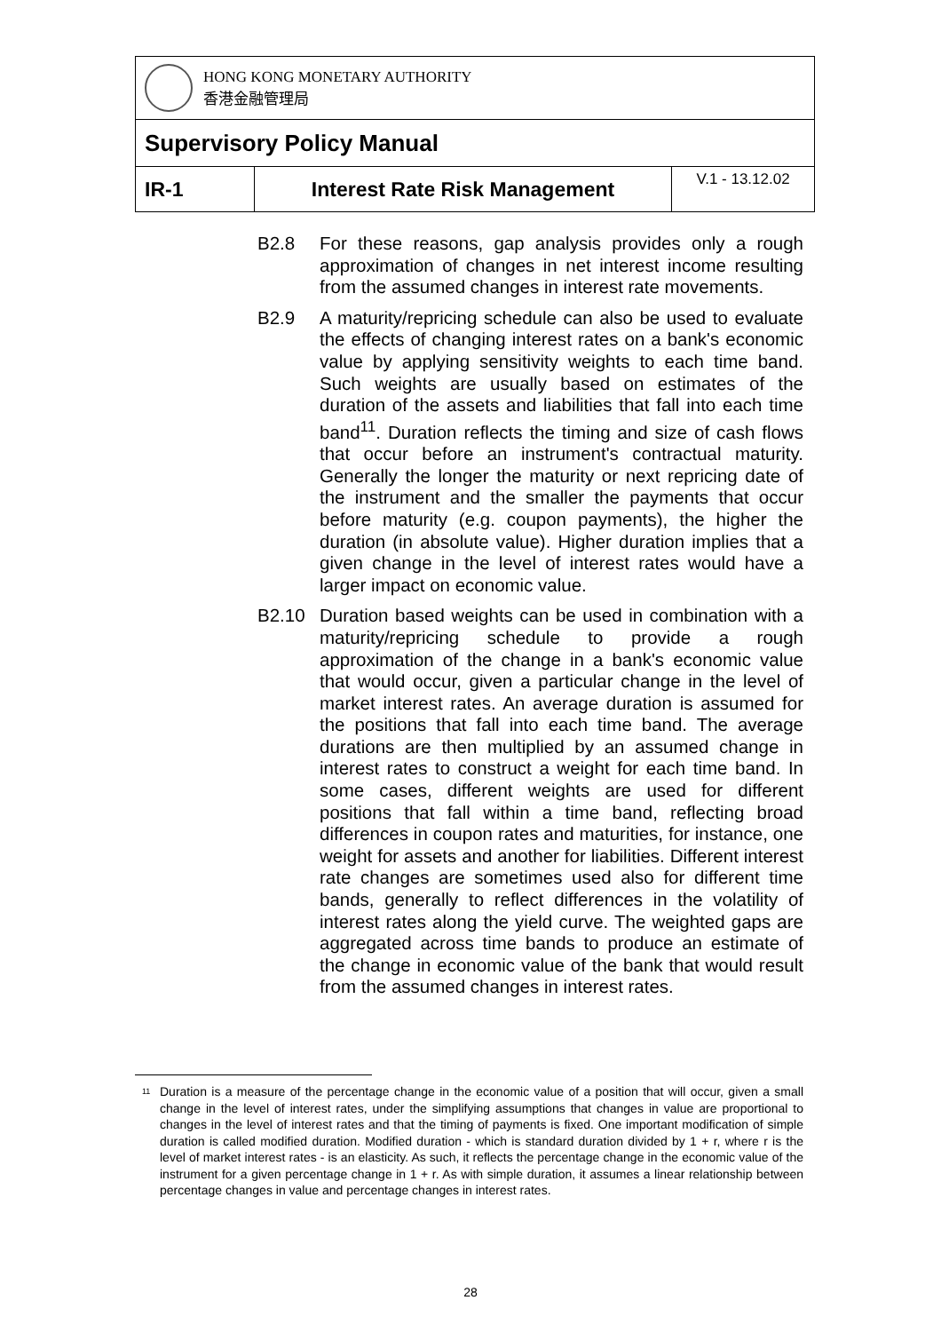| HONG KONG MONETARY AUTHORITY 香港金融管理局 | | |
| Supervisory Policy Manual | | |
| IR-1 | Interest Rate Risk Management | V.1 - 13.12.02 |
B2.8 For these reasons, gap analysis provides only a rough approximation of changes in net interest income resulting from the assumed changes in interest rate movements.
B2.9 A maturity/repricing schedule can also be used to evaluate the effects of changing interest rates on a bank's economic value by applying sensitivity weights to each time band. Such weights are usually based on estimates of the duration of the assets and liabilities that fall into each time band<sup>11</sup>. Duration reflects the timing and size of cash flows that occur before an instrument's contractual maturity. Generally the longer the maturity or next repricing date of the instrument and the smaller the payments that occur before maturity (e.g. coupon payments), the higher the duration (in absolute value). Higher duration implies that a given change in the level of interest rates would have a larger impact on economic value.
B2.10 Duration based weights can be used in combination with a maturity/repricing schedule to provide a rough approximation of the change in a bank's economic value that would occur, given a particular change in the level of market interest rates. An average duration is assumed for the positions that fall into each time band. The average durations are then multiplied by an assumed change in interest rates to construct a weight for each time band. In some cases, different weights are used for different positions that fall within a time band, reflecting broad differences in coupon rates and maturities, for instance, one weight for assets and another for liabilities. Different interest rate changes are sometimes used also for different time bands, generally to reflect differences in the volatility of interest rates along the yield curve. The weighted gaps are aggregated across time bands to produce an estimate of the change in economic value of the bank that would result from the assumed changes in interest rates.
<sup>11</sup>
Duration is a measure of the percentage change in the economic value of a position that will occur, given a small change in the level of interest rates, under the simplifying assumptions that changes in value are proportional to changes in the level of interest rates and that the timing of payments is fixed. One important modification of simple duration is called modified duration. Modified duration - which is standard duration divided by 1 + r, where r is the level of market interest rates - is an elasticity. As such, it reflects the percentage change in the economic value of the instrument for a given percentage change in 1 + r. As with simple duration, it assumes a linear relationship between percentage changes in value and percentage changes in interest rates.
28